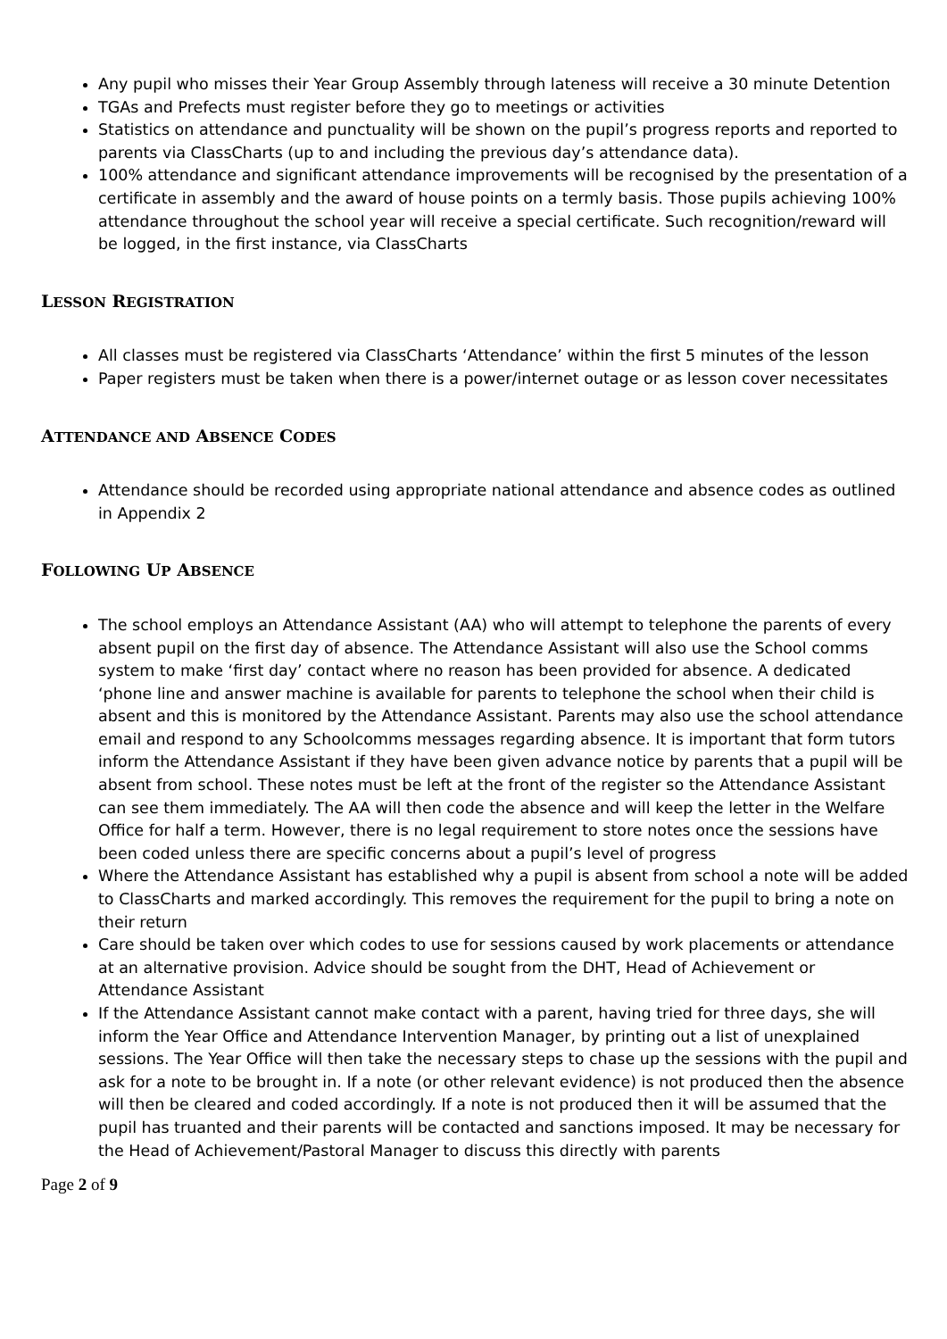Any pupil who misses their Year Group Assembly through lateness will receive a 30 minute Detention
TGAs and Prefects must register before they go to meetings or activities
Statistics on attendance and punctuality will be shown on the pupil’s progress reports and reported to parents via ClassCharts (up to and including the previous day’s attendance data).
100% attendance and significant attendance improvements will be recognised by the presentation of a certificate in assembly and the award of house points on a termly basis. Those pupils achieving 100% attendance throughout the school year will receive a special certificate. Such recognition/reward will be logged, in the first instance, via ClassCharts
LESSON REGISTRATION
All classes must be registered via ClassCharts ‘Attendance’ within the first 5 minutes of the lesson
Paper registers must be taken when there is a power/internet outage or as lesson cover necessitates
ATTENDANCE AND ABSENCE CODES
Attendance should be recorded using appropriate national attendance and absence codes as outlined in Appendix 2
FOLLOWING UP ABSENCE
The school employs an Attendance Assistant (AA) who will attempt to telephone the parents of every absent pupil on the first day of absence. The Attendance Assistant will also use the School comms system to make ‘first day’ contact where no reason has been provided for absence. A dedicated ‘phone line and answer machine is available for parents to telephone the school when their child is absent and this is monitored by the Attendance Assistant. Parents may also use the school attendance email and respond to any Schoolcomms messages regarding absence. It is important that form tutors inform the Attendance Assistant if they have been given advance notice by parents that a pupil will be absent from school. These notes must be left at the front of the register so the Attendance Assistant can see them immediately. The AA will then code the absence and will keep the letter in the Welfare Office for half a term. However, there is no legal requirement to store notes once the sessions have been coded unless there are specific concerns about a pupil’s level of progress
Where the Attendance Assistant has established why a pupil is absent from school a note will be added to ClassCharts and marked accordingly. This removes the requirement for the pupil to bring a note on their return
Care should be taken over which codes to use for sessions caused by work placements or attendance at an alternative provision. Advice should be sought from the DHT, Head of Achievement or Attendance Assistant
If the Attendance Assistant cannot make contact with a parent, having tried for three days, she will inform the Year Office and Attendance Intervention Manager, by printing out a list of unexplained sessions. The Year Office will then take the necessary steps to chase up the sessions with the pupil and ask for a note to be brought in. If a note (or other relevant evidence) is not produced then the absence will then be cleared and coded accordingly. If a note is not produced then it will be assumed that the pupil has truanted and their parents will be contacted and sanctions imposed. It may be necessary for the Head of Achievement/Pastoral Manager to discuss this directly with parents
Page 2 of 9